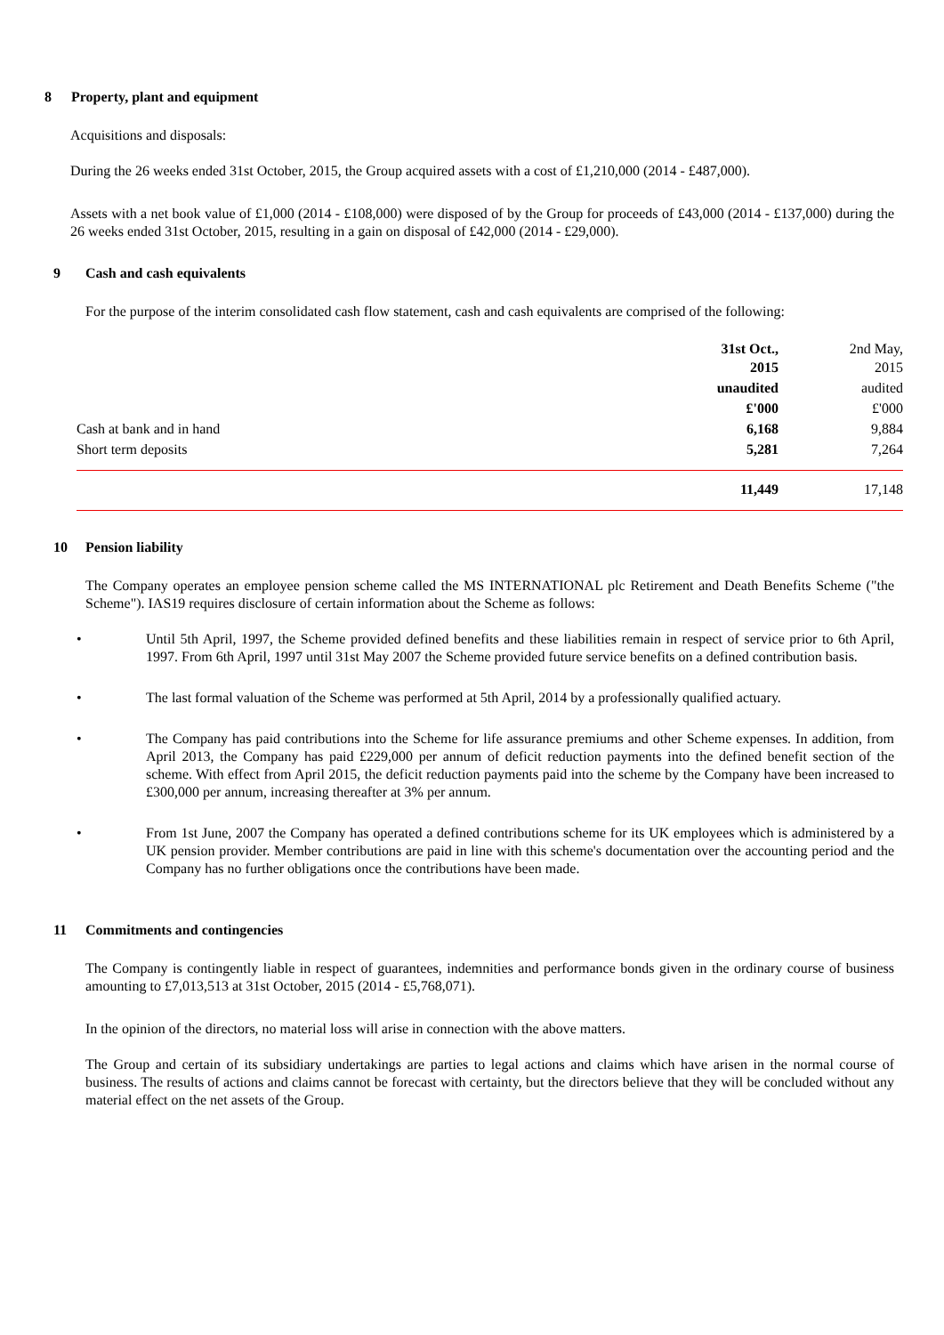8 Property, plant and equipment
Acquisitions and disposals:
During the 26 weeks ended 31st October, 2015, the Group acquired assets with a cost of £1,210,000 (2014 - £487,000).
Assets with a net book value of £1,000 (2014 - £108,000) were disposed of by the Group for proceeds of £43,000 (2014 - £137,000) during the 26 weeks ended 31st October, 2015, resulting in a gain on disposal of £42,000 (2014 - £29,000).
9 Cash and cash equivalents
For the purpose of the interim consolidated cash flow statement, cash and cash equivalents are comprised of the following:
| | | 31st Oct., 2015 | 2nd May, 2015 |
| | | unaudited | audited |
| | | £'000 | £'000 |
| Cash at bank and in hand | | 6,168 | 9,884 |
| Short term deposits | | 5,281 | 7,264 |
| | | 11,449 | 17,148 |
10 Pension liability
The Company operates an employee pension scheme called the MS INTERNATIONAL plc Retirement and Death Benefits Scheme ("the Scheme"). IAS19 requires disclosure of certain information about the Scheme as follows:
• Until 5th April, 1997, the Scheme provided defined benefits and these liabilities remain in respect of service prior to 6th April, 1997. From 6th April, 1997 until 31st May 2007 the Scheme provided future service benefits on a defined contribution basis.
• The last formal valuation of the Scheme was performed at 5th April, 2014 by a professionally qualified actuary.
• The Company has paid contributions into the Scheme for life assurance premiums and other Scheme expenses. In addition, from April 2013, the Company has paid £229,000 per annum of deficit reduction payments into the defined benefit section of the scheme. With effect from April 2015, the deficit reduction payments paid into the scheme by the Company have been increased to £300,000 per annum, increasing thereafter at 3% per annum.
• From 1st June, 2007 the Company has operated a defined contributions scheme for its UK employees which is administered by a UK pension provider. Member contributions are paid in line with this scheme's documentation over the accounting period and the Company has no further obligations once the contributions have been made.
11 Commitments and contingencies
The Company is contingently liable in respect of guarantees, indemnities and performance bonds given in the ordinary course of business amounting to £7,013,513 at 31st October, 2015 (2014 - £5,768,071).
In the opinion of the directors, no material loss will arise in connection with the above matters.
The Group and certain of its subsidiary undertakings are parties to legal actions and claims which have arisen in the normal course of business. The results of actions and claims cannot be forecast with certainty, but the directors believe that they will be concluded without any material effect on the net assets of the Group.